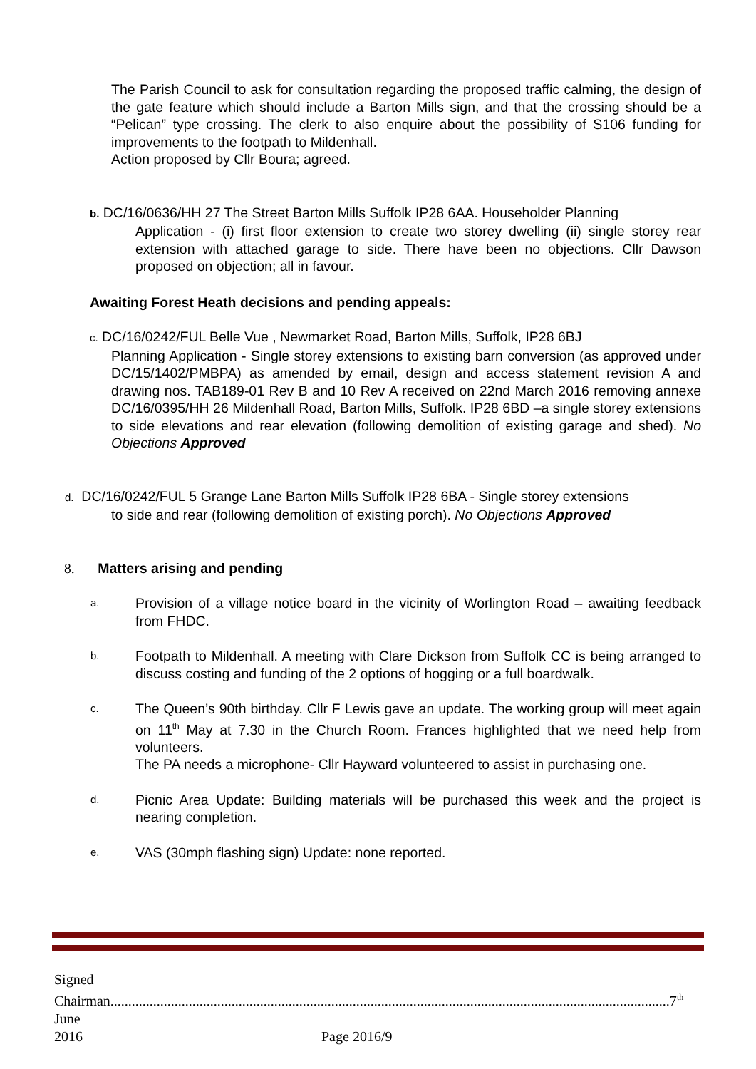The Parish Council to ask for consultation regarding the proposed traffic calming, the design of the gate feature which should include a Barton Mills sign, and that the crossing should be a “Pelican” type crossing. The clerk to also enquire about the possibility of S106 funding for improvements to the footpath to Mildenhall.
Action proposed by Cllr Boura; agreed.
b. DC/16/0636/HH 27 The Street Barton Mills Suffolk IP28 6AA. Householder Planning
Application - (i) first floor extension to create two storey dwelling (ii) single storey rear extension with attached garage to side. There have been no objections. Cllr Dawson proposed on objection; all in favour.
Awaiting Forest Heath decisions and pending appeals:
c. DC/16/0242/FUL Belle Vue , Newmarket Road, Barton Mills, Suffolk, IP28 6BJ
Planning Application - Single storey extensions to existing barn conversion (as approved under DC/15/1402/PMBPA) as amended by email, design and access statement revision A and drawing nos. TAB189-01 Rev B and 10 Rev A received on 22nd March 2016 removing annexe DC/16/0395/HH 26 Mildenhall Road, Barton Mills, Suffolk. IP28 6BD –a single storey extensions to side elevations and rear elevation (following demolition of existing garage and shed). No Objections Approved
d. DC/16/0242/FUL 5 Grange Lane Barton Mills Suffolk IP28 6BA - Single storey extensions
to side and rear (following demolition of existing porch). No Objections Approved
8. Matters arising and pending
a. Provision of a village notice board in the vicinity of Worlington Road – awaiting feedback from FHDC.
b. Footpath to Mildenhall. A meeting with Clare Dickson from Suffolk CC is being arranged to discuss costing and funding of the 2 options of hogging or a full boardwalk.
c. The Queen’s 90th birthday. Cllr F Lewis gave an update. The working group will meet again on 11<sup>th</sup> May at 7.30 in the Church Room. Frances highlighted that we need help from volunteers.
The PA needs a microphone- Cllr Hayward volunteered to assist in purchasing one.
d. Picnic Area Update: Building materials will be purchased this week and the project is nearing completion.
e. VAS (30mph flashing sign) Update: none reported.
Signed Chairman.............................................................................................................................................................7<sup>th</sup> June
2016 Page 2016/9